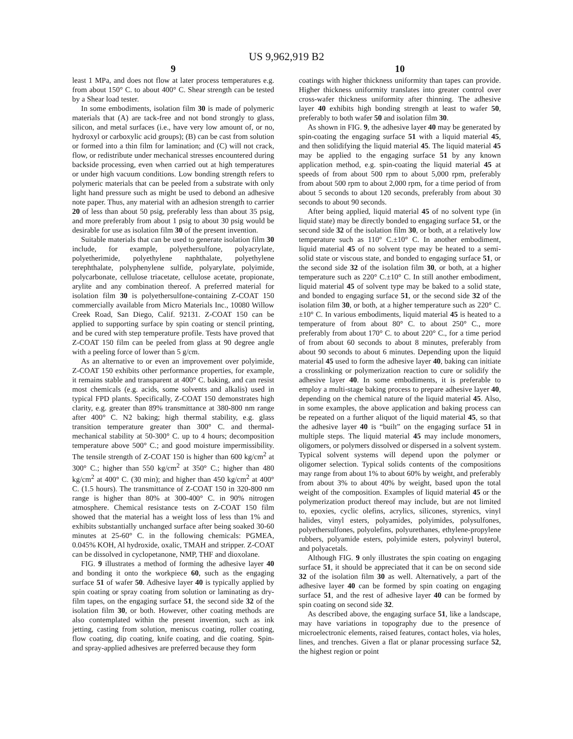US 9,962,919 B2
9
least 1 MPa, and does not flow at later process temperatures e.g. from about 150° C. to about 400° C. Shear strength can be tested by a Shear load tester.
In some embodiments, isolation film 30 is made of polymeric materials that (A) are tack-free and not bond strongly to glass, silicon, and metal surfaces (i.e., have very low amount of, or no, hydroxyl or carboxylic acid groups); (B) can be cast from solution or formed into a thin film for lamination; and (C) will not crack, flow, or redistribute under mechanical stresses encountered during backside processing, even when carried out at high temperatures or under high vacuum conditions. Low bonding strength refers to polymeric materials that can be peeled from a substrate with only light hand pressure such as might be used to debond an adhesive note paper. Thus, any material with an adhesion strength to carrier 20 of less than about 50 psig, preferably less than about 35 psig, and more preferably from about 1 psig to about 30 psig would be desirable for use as isolation film 30 of the present invention.
Suitable materials that can be used to generate isolation film 30 include, for example, polyethersulfone, polyacrylate, polyetherimide, polyethylene naphthalate, polyethylene terephthalate, polyphenylene sulfide, polyarylate, polyimide, polycarbonate, cellulose triacetate, cellulose acetate, propionate, arylite and any combination thereof. A preferred material for isolation film 30 is polyethersulfone-containing Z-COAT 150 commercially available from Micro Materials Inc., 10080 Willow Creek Road, San Diego, Calif. 92131. Z-COAT 150 can be applied to supporting surface by spin coating or stencil printing, and be cured with step temperature profile. Tests have proved that Z-COAT 150 film can be peeled from glass at 90 degree angle with a peeling force of lower than 5 g/cm.
As an alternative to or even an improvement over polyimide, Z-COAT 150 exhibits other performance properties, for example, it remains stable and transparent at 400° C. baking, and can resist most chemicals (e.g. acids, some solvents and alkalis) used in typical FPD plants. Specifically, Z-COAT 150 demonstrates high clarity, e.g. greater than 89% transmittance at 380-800 nm range after 400° C. N2 baking; high thermal stability, e.g. glass transition temperature greater than 300° C. and thermal-mechanical stability at 50-300° C. up to 4 hours; decomposition temperature above 500° C.; and good moisture impermissibility. The tensile strength of Z-COAT 150 is higher than 600 kg/cm<sup>2</sup> at 300° C.; higher than 550 kg/cm<sup>2</sup> at 350° C.; higher than 480 kg/cm<sup>2</sup> at 400° C. (30 min); and higher than 450 kg/cm<sup>2</sup> at 400° C. (1.5 hours). The transmittance of Z-COAT 150 in 320-800 nm range is higher than 80% at 300-400° C. in 90% nitrogen atmosphere. Chemical resistance tests on Z-COAT 150 film showed that the material has a weight loss of less than 1% and exhibits substantially unchanged surface after being soaked 30-60 minutes at 25-60° C. in the following chemicals: PGMEA, 0.045% KOH, Al hydroxide, oxalic, TMAH and stripper. Z-COAT can be dissolved in cyclopetanone, NMP, THF and dioxolane.
FIG. 9 illustrates a method of forming the adhesive layer 40 and bonding it onto the workpiece 60, such as the engaging surface 51 of wafer 50. Adhesive layer 40 is typically applied by spin coating or spray coating from solution or laminating as dry-film tapes, on the engaging surface 51, the second side 32 of the isolation film 30, or both. However, other coating methods are also contemplated within the present invention, such as ink jetting, casting from solution, meniscus coating, roller coating, flow coating, dip coating, knife coating, and die coating. Spin- and spray-applied adhesives are preferred because they form
10
coatings with higher thickness uniformity than tapes can provide. Higher thickness uniformity translates into greater control over cross-wafer thickness uniformity after thinning. The adhesive layer 40 exhibits high bonding strength at least to wafer 50, preferably to both wafer 50 and isolation film 30.
As shown in FIG. 9, the adhesive layer 40 may be generated by spin-coating the engaging surface 51 with a liquid material 45, and then solidifying the liquid material 45. The liquid material 45 may be applied to the engaging surface 51 by any known application method, e.g. spin-coating the liquid material 45 at speeds of from about 500 rpm to about 5,000 rpm, preferably from about 500 rpm to about 2,000 rpm, for a time period of from about 5 seconds to about 120 seconds, preferably from about 30 seconds to about 90 seconds.
After being applied, liquid material 45 of no solvent type (in liquid state) may be directly bonded to engaging surface 51, or the second side 32 of the isolation film 30, or both, at a relatively low temperature such as 110° C.±10° C. In another embodiment, liquid material 45 of no solvent type may be heated to a semi-solid state or viscous state, and bonded to engaging surface 51, or the second side 32 of the isolation film 30, or both, at a higher temperature such as 220° C.±10° C. In still another embodiment, liquid material 45 of solvent type may be baked to a solid state, and bonded to engaging surface 51, or the second side 32 of the isolation film 30, or both, at a higher temperature such as 220° C.±10° C. In various embodiments, liquid material 45 is heated to a temperature of from about 80° C. to about 250° C., more preferably from about 170° C. to about 220° C., for a time period of from about 60 seconds to about 8 minutes, preferably from about 90 seconds to about 6 minutes. Depending upon the liquid material 45 used to form the adhesive layer 40, baking can initiate a crosslinking or polymerization reaction to cure or solidify the adhesive layer 40. In some embodiments, it is preferable to employ a multi-stage baking process to prepare adhesive layer 40, depending on the chemical nature of the liquid material 45. Also, in some examples, the above application and baking process can be repeated on a further aliquot of the liquid material 45, so that the adhesive layer 40 is “built” on the engaging surface 51 in multiple steps. The liquid material 45 may include monomers, oligomers, or polymers dissolved or dispersed in a solvent system. Typical solvent systems will depend upon the polymer or oligomer selection. Typical solids contents of the compositions may range from about 1% to about 60% by weight, and preferably from about 3% to about 40% by weight, based upon the total weight of the composition. Examples of liquid material 45 or the polymerization product thereof may include, but are not limited to, epoxies, cyclic olefins, acrylics, silicones, styrenics, vinyl halides, vinyl esters, polyamides, polyimides, polysulfones, polyethersulfones, polyolefins, polyurethanes, ethylene-propylene rubbers, polyamide esters, polyimide esters, polyvinyl buterol, and polyacetals.
Although FIG. 9 only illustrates the spin coating on engaging surface 51, it should be appreciated that it can be on second side 32 of the isolation film 30 as well. Alternatively, a part of the adhesive layer 40 can be formed by spin coating on engaging surface 51, and the rest of adhesive layer 40 can be formed by spin coating on second side 32.
As described above, the engaging surface 51, like a landscape, may have variations in topography due to the presence of microelectronic elements, raised features, contact holes, via holes, lines, and trenches. Given a flat or planar processing surface 52, the highest region or point